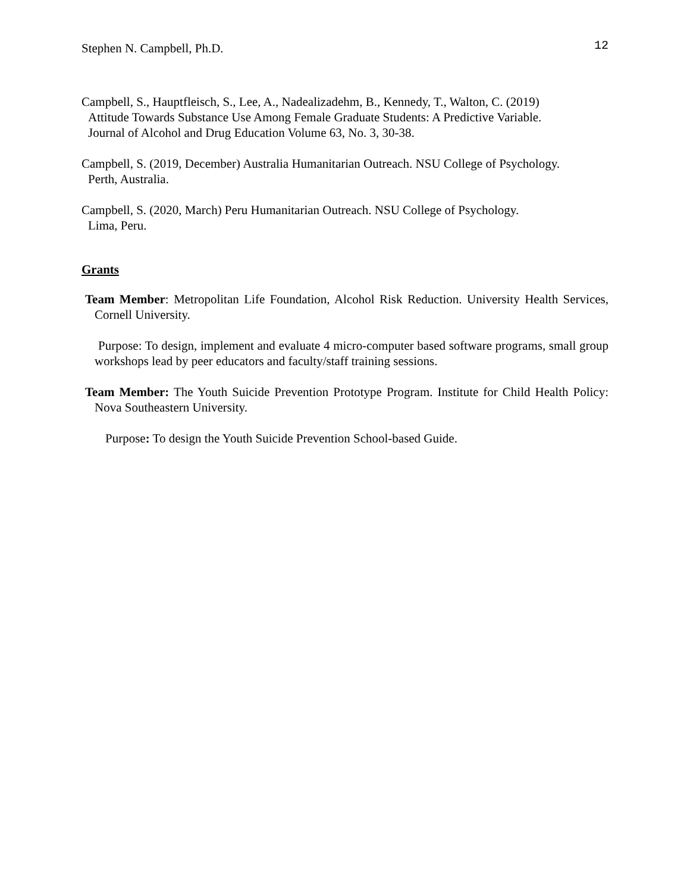Stephen N. Campbell, Ph.D. 12
Campbell, S., Hauptfleisch, S., Lee, A., Nadealizadehm, B., Kennedy, T., Walton, C. (2019)
Attitude Towards Substance Use Among Female Graduate Students: A Predictive Variable.
Journal of Alcohol and Drug Education Volume 63, No. 3, 30-38.
Campbell, S. (2019, December) Australia Humanitarian Outreach. NSU College of Psychology.
Perth, Australia.
Campbell, S. (2020, March) Peru Humanitarian Outreach. NSU College of Psychology.
Lima, Peru.
Grants
Team Member: Metropolitan Life Foundation, Alcohol Risk Reduction. University Health Services, Cornell University.
Purpose: To design, implement and evaluate 4 micro-computer based software programs, small group workshops lead by peer educators and faculty/staff training sessions.
Team Member: The Youth Suicide Prevention Prototype Program. Institute for Child Health Policy: Nova Southeastern University.
Purpose: To design the Youth Suicide Prevention School-based Guide.